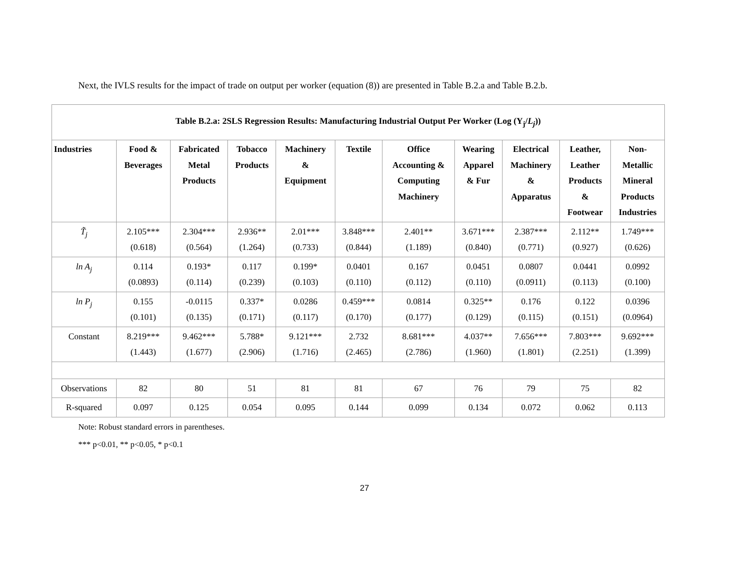Next, the IVLS results for the impact of trade on output per worker (equation (8)) are presented in Table B.2.a and Table B.2.b.
| Table B.2.a: 2SLS Regression Results: Manufacturing Industrial Output Per Worker (Log (Y<sub>j</sub>/ L<sub>j</sub> )) | | | | | | | | | | |
| Industries | Food & Beverages | Fabricated Metal Products | Tobacco Products | Machinery & Equipment | Textile | Office Accounting & Computing Machinery | Wearing Apparel & Fur | Electrical Machinery & Apparatus | Leather, Leather Products & Footwear | Non- Metallic Mineral Products Industries |
| T̃<sub>j</sub> | 2.105*** (0.618) | 2.304*** (0.564) | 2.936** (1.264) | 2.01*** (0.733) | 3.848*** (0.844) | 2.401** (1.189) | 3.671*** (0.840) | 2.387*** (0.771) | 2.112** (0.927) | 1.749*** (0.626) |
| ln A<sub>j</sub> | 0.114 (0.0893) | 0.193* (0.114) | 0.117 (0.239) | 0.199* (0.103) | 0.0401 (0.110) | 0.167 (0.112) | 0.0451 (0.110) | 0.0807 (0.0911) | 0.0441 (0.113) | 0.0992 (0.100) |
| ln P<sub>j</sub> | 0.155 (0.101) | -0.0115 (0.135) | 0.337* (0.171) | 0.0286 (0.117) | 0.459*** (0.170) | 0.0814 (0.177) | 0.325** (0.129) | 0.176 (0.115) | 0.122 (0.151) | 0.0396 (0.0964) |
| Constant | 8.219*** (1.443) | 9.462*** (1.677) | 5.788* (2.906) | 9.121*** (1.716) | 2.732 (2.465) | 8.681*** (2.786) | 4.037** (1.960) | 7.656*** (1.801) | 7.803*** (2.251) | 9.692*** (1.399) |
| Observations | 82 | 80 | 51 | 81 | 81 | 67 | 76 | 79 | 75 | 82 |
| R-squared | 0.097 | 0.125 | 0.054 | 0.095 | 0.144 | 0.099 | 0.134 | 0.072 | 0.062 | 0.113 |
Note: Robust standard errors in parentheses.
*** p<0.01, ** p<0.05, * p<0.1
27